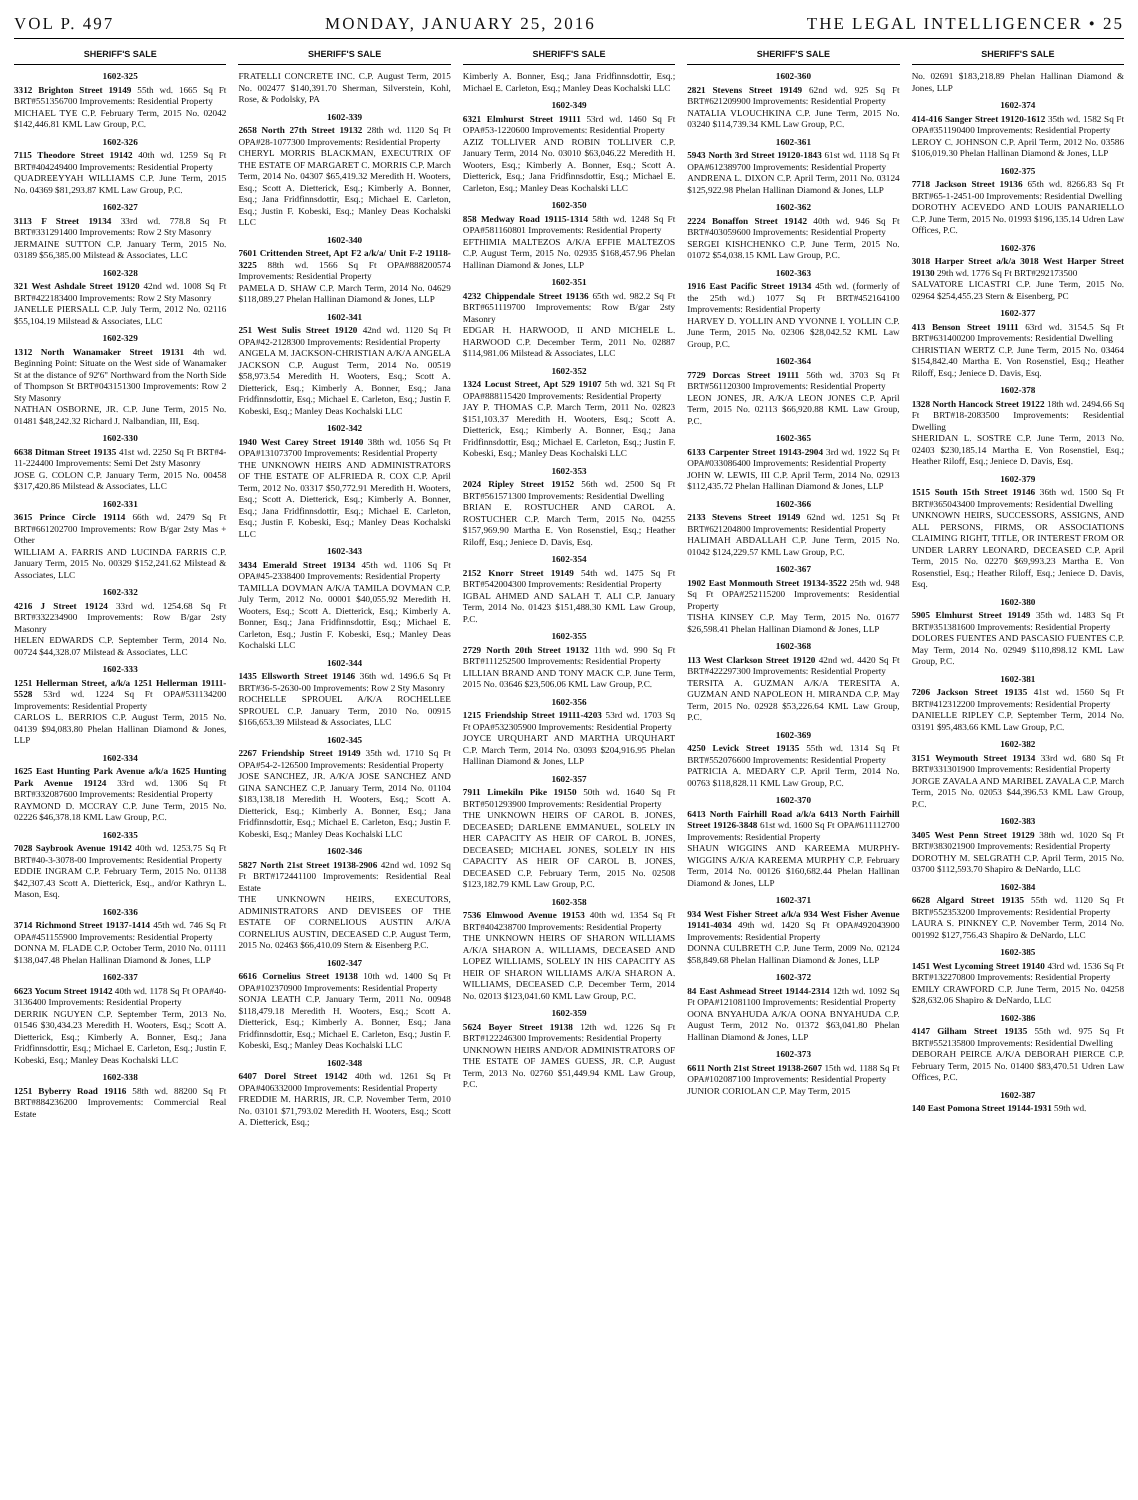VOL P. 497 MONDAY, JANUARY 25, 2016 THE LEGAL INTELLIGENCER • 25
SHERIFF'S SALE
1602-325
3312 Brighton Street 19149 55th wd. 1665 Sq Ft BRT#551356700 Improvements: Residential Property
MICHAEL TYE C.P. February Term, 2015 No. 02042 $142,446.81 KML Law Group, P.C.
1602-326
7115 Theodore Street 19142 40th wd. 1259 Sq Ft BRT#404249400 Improvements: Residential Property
QUADREEYYAH WILLIAMS C.P. June Term, 2015 No. 04369 $81,293.87 KML Law Group, P.C.
1602-327
3113 F Street 19134 33rd wd. 778.8 Sq Ft BRT#331291400 Improvements: Row 2 Sty Masonry
JERMAINE SUTTON C.P. January Term, 2015 No. 03189 $56,385.00 Milstead & Associates, LLC
1602-328
321 West Ashdale Street 19120 42nd wd. 1008 Sq Ft BRT#422183400 Improvements: Row 2 Sty Masonry
JANELLE PIERSALL C.P. July Term, 2012 No. 02116 $55,104.19 Milstead & Associates, LLC
1602-329
1312 North Wanamaker Street 19131 4th wd. Beginning Point: Situate on the West side of Wanamaker St at the distance of 92'6" Northward from the North Side of Thompson St BRT#043151300 Improvements: Row 2 Sty Masonry
NATHAN OSBORNE, JR. C.P. June Term, 2015 No. 01481 $48,242.32 Richard J. Nalbandian, III, Esq.
1602-330
6638 Ditman Street 19135 41st wd. 2250 Sq Ft BRT#4-11-224400 Improvements: Semi Det 2sty Masonry
JOSE G. COLON C.P. January Term, 2015 No. 00458 $317,420.86 Milstead & Associates, LLC
1602-331
3615 Prince Circle 19114 66th wd. 2479 Sq Ft BRT#661202700 Improvements: Row B/gar 2sty Mas + Other
WILLIAM A. FARRIS AND LUCINDA FARRIS C.P. January Term, 2015 No. 00329 $152,241.62 Milstead & Associates, LLC
1602-332
4216 J Street 19124 33rd wd. 1254.68 Sq Ft BRT#332234900 Improvements: Row B/gar 2sty Masonry
HELEN EDWARDS C.P. September Term, 2014 No. 00724 $44,328.07 Milstead & Associates, LLC
1602-333
1251 Hellerman Street, a/k/a 1251 Hellerman 19111-5528 53rd wd. 1224 Sq Ft OPA#531134200 Improvements: Residential Property
CARLOS L. BERRIOS C.P. August Term, 2015 No. 04139 $94,083.80 Phelan Hallinan Diamond & Jones, LLP
1602-334
1625 East Hunting Park Avenue a/k/a 1625 Hunting Park Avenue 19124 33rd wd. 1306 Sq Ft BRT#332087600 Improvements: Residential Property
RAYMOND D. MCCRAY C.P. June Term, 2015 No. 02226 $46,378.18 KML Law Group, P.C.
1602-335
7028 Saybrook Avenue 19142 40th wd. 1253.75 Sq Ft BRT#40-3-3078-00 Improvements: Residential Property
EDDIE INGRAM C.P. February Term, 2015 No. 01138 $42,307.43 Scott A. Dietterick, Esq., and/or Kathryn L. Mason, Esq.
1602-336
3714 Richmond Street 19137-1414 45th wd. 746 Sq Ft OPA#451155900 Improvements: Residential Property
DONNA M. FLADE C.P. October Term, 2010 No. 01111 $138,047.48 Phelan Hallinan Diamond & Jones, LLP
1602-337
6623 Yocum Street 19142 40th wd. 1178 Sq Ft OPA#40-3136400 Improvements: Residential Property
DERRIK NGUYEN C.P. September Term, 2013 No. 01546 $30,434.23 Meredith H. Wooters, Esq.; Scott A. Dietterick, Esq.; Kimberly A. Bonner, Esq.; Jana Fridfinnsdottir, Esq.; Michael E. Carleton, Esq.; Justin F. Kobeski, Esq.; Manley Deas Kochalski LLC
1602-338
1251 Byberry Road 19116 58th wd. 88200 Sq Ft BRT#884236200 Improvements: Commercial Real Estate
SHERIFF'S SALE
FRATELLI CONCRETE INC. C.P. August Term, 2015 No. 002477 $140,391.70 Sherman, Silverstein, Kohl, Rose, & Podolsky, PA
1602-339
2658 North 27th Street 19132 28th wd. 1120 Sq Ft OPA#28-1077300 Improvements: Residential Property
CHERYL MORRIS BLACKMAN, EXECUTRIX OF THE ESTATE OF MARGARET C. MORRIS C.P. March Term, 2014 No. 04307 $65,419.32 Meredith H. Wooters, Esq.; Scott A. Dietterick, Esq.; Kimberly A. Bonner, Esq.; Jana Fridfinnsdottir, Esq.; Michael E. Carleton, Esq.; Justin F. Kobeski, Esq.; Manley Deas Kochalski LLC
1602-340
7601 Crittenden Street, Apt F2 a/k/a/ Unit F-2 19118-3225 88th wd. 1566 Sq Ft OPA#888200574 Improvements: Residential Property
PAMELA D. SHAW C.P. March Term, 2014 No. 04629 $118,089.27 Phelan Hallinan Diamond & Jones, LLP
1602-341
251 West Sulis Street 19120 42nd wd. 1120 Sq Ft OPA#42-2128300 Improvements: Residential Property
ANGELA M. JACKSON-CHRISTIAN A/K/A ANGELA JACKSON C.P. August Term, 2014 No. 00519 $58,973.54 Meredith H. Wooters, Esq.; Scott A. Dietterick, Esq.; Kimberly A. Bonner, Esq.; Jana Fridfinnsdottir, Esq.; Michael E. Carleton, Esq.; Justin F. Kobeski, Esq.; Manley Deas Kochalski LLC
1602-342
1940 West Carey Street 19140 38th wd. 1056 Sq Ft OPA#131073700 Improvements: Residential Property
THE UNKNOWN HEIRS AND ADMINISTRATORS OF THE ESTATE OF ALFRIEDA R. COX C.P. April Term, 2012 No. 03317 $50,772.91 Meredith H. Wooters, Esq.; Scott A. Dietterick, Esq.; Kimberly A. Bonner, Esq.; Jana Fridfinnsdottir, Esq.; Michael E. Carleton, Esq.; Justin F. Kobeski, Esq.; Manley Deas Kochalski LLC
1602-343
3434 Emerald Street 19134 45th wd. 1106 Sq Ft OPA#45-2338400 Improvements: Residential Property
TAMILLA DOVMAN A/K/A TAMILA DOVMAN C.P. July Term, 2012 No. 00001 $40,055.92 Meredith H. Wooters, Esq.; Scott A. Dietterick, Esq.; Kimberly A. Bonner, Esq.; Jana Fridfinnsdottir, Esq.; Michael E. Carleton, Esq.; Justin F. Kobeski, Esq.; Manley Deas Kochalski LLC
1602-344
1435 Ellsworth Street 19146 36th wd. 1496.6 Sq Ft BRT#36-5-2630-00 Improvements: Row 2 Sty Masonry
ROCHELLE SPROUEL A/K/A ROCHELLEE SPROUEL C.P. January Term, 2010 No. 00915 $166,653.39 Milstead & Associates, LLC
1602-345
2267 Friendship Street 19149 35th wd. 1710 Sq Ft OPA#54-2-126500 Improvements: Residential Property
JOSE SANCHEZ, JR. A/K/A JOSE SANCHEZ AND GINA SANCHEZ C.P. January Term, 2014 No. 01104 $183,138.18 Meredith H. Wooters, Esq.; Scott A. Dietterick, Esq.; Kimberly A. Bonner, Esq.; Jana Fridfinnsdottir, Esq.; Michael E. Carleton, Esq.; Justin F. Kobeski, Esq.; Manley Deas Kochalski LLC
1602-346
5827 North 21st Street 19138-2906 42nd wd. 1092 Sq Ft BRT#172441100 Improvements: Residential Real Estate
THE UNKNOWN HEIRS, EXECUTORS, ADMINISTRATORS AND DEVISEES OF THE ESTATE OF CORNELIOUS AUSTIN A/K/A CORNELIUS AUSTIN, DECEASED C.P. August Term, 2015 No. 02463 $66,410.09 Stern & Eisenberg P.C.
1602-347
6616 Cornelius Street 19138 10th wd. 1400 Sq Ft OPA#102370900 Improvements: Residential Property
SONJA LEATH C.P. January Term, 2011 No. 00948 $118,479.18 Meredith H. Wooters, Esq.; Scott A. Dietterick, Esq.; Kimberly A. Bonner, Esq.; Jana Fridfinnsdottir, Esq.; Michael E. Carleton, Esq.; Justin F. Kobeski, Esq.; Manley Deas Kochalski LLC
1602-348
6407 Dorel Street 19142 40th wd. 1261 Sq Ft OPA#406332000 Improvements: Residential Property
FREDDIE M. HARRIS, JR. C.P. November Term, 2010 No. 03101 $71,793.02 Meredith H. Wooters, Esq.; Scott A. Dietterick, Esq.;
SHERIFF'S SALE
Kimberly A. Bonner, Esq.; Jana Fridfinnsdottir, Esq.; Michael E. Carleton, Esq.; Manley Deas Kochalski LLC
1602-349
6321 Elmhurst Street 19111 53rd wd. 1460 Sq Ft OPA#53-1220600 Improvements: Residential Property
AZIZ TOLLIVER AND ROBIN TOLLIVER C.P. January Term, 2014 No. 03010 $63,046.22 Meredith H. Wooters, Esq.; Kimberly A. Bonner, Esq.; Scott A. Dietterick, Esq.; Jana Fridfinnsdottir, Esq.; Michael E. Carleton, Esq.; Manley Deas Kochalski LLC
1602-350
858 Medway Road 19115-1314 58th wd. 1248 Sq Ft OPA#581160801 Improvements: Residential Property
EFTHIMIA MALTEZOS A/K/A EFFIE MALTEZOS C.P. August Term, 2015 No. 02935 $168,457.96 Phelan Hallinan Diamond & Jones, LLP
1602-351
4232 Chippendale Street 19136 65th wd. 982.2 Sq Ft BRT#651119700 Improvements: Row B/gar 2sty Masonry
EDGAR H. HARWOOD, II AND MICHELE L. HARWOOD C.P. December Term, 2011 No. 02887 $114,981.06 Milstead & Associates, LLC
1602-352
1324 Locust Street, Apt 529 19107 5th wd. 321 Sq Ft OPA#888115420 Improvements: Residential Property
JAY P. THOMAS C.P. March Term, 2011 No. 02823 $151,103.37 Meredith H. Wooters, Esq.; Scott A. Dietterick, Esq.; Kimberly A. Bonner, Esq.; Jana Fridfinnsdottir, Esq.; Michael E. Carleton, Esq.; Justin F. Kobeski, Esq.; Manley Deas Kochalski LLC
1602-353
2024 Ripley Street 19152 56th wd. 2500 Sq Ft BRT#561571300 Improvements: Residential Dwelling
BRIAN E. ROSTUCHER AND CAROL A. ROSTUCHER C.P. March Term, 2015 No. 04255 $157,969.90 Martha E. Von Rosenstiel, Esq.; Heather Riloff, Esq.; Jeniece D. Davis, Esq.
1602-354
2152 Knorr Street 19149 54th wd. 1475 Sq Ft BRT#542004300 Improvements: Residential Property
IGBAL AHMED AND SALAH T. ALI C.P. January Term, 2014 No. 01423 $151,488.30 KML Law Group, P.C.
1602-355
2729 North 20th Street 19132 11th wd. 990 Sq Ft BRT#111252500 Improvements: Residential Property
LILLIAN BRAND AND TONY MACK C.P. June Term, 2015 No. 03646 $23,506.06 KML Law Group, P.C.
1602-356
1215 Friendship Street 19111-4203 53rd wd. 1703 Sq Ft OPA#532305900 Improvements: Residential Property
JOYCE URQUHART AND MARTHA URQUHART C.P. March Term, 2014 No. 03093 $204,916.95 Phelan Hallinan Diamond & Jones, LLP
1602-357
7911 Limekiln Pike 19150 50th wd. 1640 Sq Ft BRT#501293900 Improvements: Residential Property
THE UNKNOWN HEIRS OF CAROL B. JONES, DECEASED; DARLENE EMMANUEL, SOLELY IN HER CAPACITY AS HEIR OF CAROL B. JONES, DECEASED; MICHAEL JONES, SOLELY IN HIS CAPACITY AS HEIR OF CAROL B. JONES, DECEASED C.P. February Term, 2015 No. 02508 $123,182.79 KML Law Group, P.C.
1602-358
7536 Elmwood Avenue 19153 40th wd. 1354 Sq Ft BRT#404238700 Improvements: Residential Property
THE UNKNOWN HEIRS OF SHARON WILLIAMS A/K/A SHARON A. WILLIAMS, DECEASED AND LOPEZ WILLIAMS, SOLELY IN HIS CAPACITY AS HEIR OF SHARON WILLIAMS A/K/A SHARON A. WILLIAMS, DECEASED C.P. December Term, 2014 No. 02013 $123,041.60 KML Law Group, P.C.
1602-359
5624 Boyer Street 19138 12th wd. 1226 Sq Ft BRT#122246300 Improvements: Residential Property
UNKNOWN HEIRS AND/OR ADMINISTRATORS OF THE ESTATE OF JAMES GUESS, JR. C.P. August Term, 2013 No. 02760 $51,449.94 KML Law Group, P.C.
SHERIFF'S SALE
1602-360
2821 Stevens Street 19149 62nd wd. 925 Sq Ft BRT#621209900 Improvements: Residential Property
NATALIA VLOUCHKINA C.P. June Term, 2015 No. 03240 $114,739.34 KML Law Group, P.C.
1602-361
5943 North 3rd Street 19120-1843 61st wd. 1118 Sq Ft OPA#612389700 Improvements: Residential Property
ANDRENA L. DIXON C.P. April Term, 2011 No. 03124 $125,922.98 Phelan Hallinan Diamond & Jones, LLP
1602-362
2224 Bonaffon Street 19142 40th wd. 946 Sq Ft BRT#403059600 Improvements: Residential Property
SERGEI KISHCHENKO C.P. June Term, 2015 No. 01072 $54,038.15 KML Law Group, P.C.
1602-363
1916 East Pacific Street 19134 45th wd. (formerly of the 25th wd.) 1077 Sq Ft BRT#452164100 Improvements: Residential Property
HARVEY D. YOLLIN AND YVONNE I. YOLLIN C.P. June Term, 2015 No. 02306 $28,042.52 KML Law Group, P.C.
1602-364
7729 Dorcas Street 19111 56th wd. 3703 Sq Ft BRT#561120300 Improvements: Residential Property
LEON JONES, JR. A/K/A LEON JONES C.P. April Term, 2015 No. 02113 $66,920.88 KML Law Group, P.C.
1602-365
6133 Carpenter Street 19143-2904 3rd wd. 1922 Sq Ft OPA#033086400 Improvements: Residential Property
JOHN W. LEWIS, III C.P. April Term, 2014 No. 02913 $112,435.72 Phelan Hallinan Diamond & Jones, LLP
1602-366
2133 Stevens Street 19149 62nd wd. 1251 Sq Ft BRT#621204800 Improvements: Residential Property
HALIMAH ABDALLAH C.P. June Term, 2015 No. 01042 $124,229.57 KML Law Group, P.C.
1602-367
1902 East Monmouth Street 19134-3522 25th wd. 948 Sq Ft OPA#252115200 Improvements: Residential Property
TISHA KINSEY C.P. May Term, 2015 No. 01677 $26,598.41 Phelan Hallinan Diamond & Jones, LLP
1602-368
113 West Clarkson Street 19120 42nd wd. 4420 Sq Ft BRT#422297300 Improvements: Residential Property
TERSITA A. GUZMAN A/K/A TERESITA A. GUZMAN AND NAPOLEON H. MIRANDA C.P. May Term, 2015 No. 02928 $53,226.64 KML Law Group, P.C.
1602-369
4250 Levick Street 19135 55th wd. 1314 Sq Ft BRT#552076600 Improvements: Residential Property
PATRICIA A. MEDARY C.P. April Term, 2014 No. 00763 $118,828.11 KML Law Group, P.C.
1602-370
6413 North Fairhill Road a/k/a 6413 North Fairhill Street 19126-3848 61st wd. 1600 Sq Ft OPA#611112700 Improvements: Residential Property
SHAUN WIGGINS AND KAREEMA MURPHY-WIGGINS A/K/A KAREEMA MURPHY C.P. February Term, 2014 No. 00126 $160,682.44 Phelan Hallinan Diamond & Jones, LLP
1602-371
934 West Fisher Street a/k/a 934 West Fisher Avenue 19141-4034 49th wd. 1420 Sq Ft OPA#492043900 Improvements: Residential Property
DONNA CULBRETH C.P. June Term, 2009 No. 02124 $58,849.68 Phelan Hallinan Diamond & Jones, LLP
1602-372
84 East Ashmead Street 19144-2314 12th wd. 1092 Sq Ft OPA#121081100 Improvements: Residential Property
OONA BNYAHUDA A/K/A OONA BNYAHUDA C.P. August Term, 2012 No. 01372 $63,041.80 Phelan Hallinan Diamond & Jones, LLP
1602-373
6611 North 21st Street 19138-2607 15th wd. 1188 Sq Ft OPA#102087100 Improvements: Residential Property
JUNIOR CORIOLAN C.P. May Term, 2015
SHERIFF'S SALE
No. 02691 $183,218.89 Phelan Hallinan Diamond & Jones, LLP
1602-374
414-416 Sanger Street 19120-1612 35th wd. 1582 Sq Ft OPA#351190400 Improvements: Residential Property
LEROY C. JOHNSON C.P. April Term, 2012 No. 03586 $106,019.30 Phelan Hallinan Diamond & Jones, LLP
1602-375
7718 Jackson Street 19136 65th wd. 8266.83 Sq Ft BRT#65-1-2451-00 Improvements: Residential Dwelling
DOROTHY ACEVEDO AND LOUIS PANARIELLO C.P. June Term, 2015 No. 01993 $196,135.14 Udren Law Offices, P.C.
1602-376
3018 Harper Street a/k/a 3018 West Harper Street 19130 29th wd. 1776 Sq Ft BRT#292173500
SALVATORE LICASTRI C.P. June Term, 2015 No. 02964 $254,455.23 Stern & Eisenberg, PC
1602-377
413 Benson Street 19111 63rd wd. 3154.5 Sq Ft BRT#631400200 Improvements: Residential Dwelling
CHRISTIAN WERTZ C.P. June Term, 2015 No. 03464 $154,842.40 Martha E. Von Rosenstiel, Esq.; Heather Riloff, Esq.; Jeniece D. Davis, Esq.
1602-378
1328 North Hancock Street 19122 18th wd. 2494.66 Sq Ft BRT#18-2083500 Improvements: Residential Dwelling
SHERIDAN L. SOSTRE C.P. June Term, 2013 No. 02403 $230,185.14 Martha E. Von Rosenstiel, Esq.; Heather Riloff, Esq.; Jeniece D. Davis, Esq.
1602-379
1515 South 15th Street 19146 36th wd. 1500 Sq Ft BRT#365043400 Improvements: Residential Dwelling
UNKNOWN HEIRS, SUCCESSORS, ASSIGNS, AND ALL PERSONS, FIRMS, OR ASSOCIATIONS CLAIMING RIGHT, TITLE, OR INTEREST FROM OR UNDER LARRY LEONARD, DECEASED C.P. April Term, 2015 No. 02270 $69,993.23 Martha E. Von Rosenstiel, Esq.; Heather Riloff, Esq.; Jeniece D. Davis, Esq.
1602-380
5905 Elmhurst Street 19149 35th wd. 1483 Sq Ft BRT#351381600 Improvements: Residential Property
DOLORES FUENTES AND PASCASIO FUENTES C.P. May Term, 2014 No. 02949 $110,898.12 KML Law Group, P.C.
1602-381
7206 Jackson Street 19135 41st wd. 1560 Sq Ft BRT#412312200 Improvements: Residential Property
DANIELLE RIPLEY C.P. September Term, 2014 No. 03191 $95,483.66 KML Law Group, P.C.
1602-382
3151 Weymouth Street 19134 33rd wd. 680 Sq Ft BRT#331301900 Improvements: Residential Property
JORGE ZAVALA AND MARIBEL ZAVALA C.P. March Term, 2015 No. 02053 $44,396.53 KML Law Group, P.C.
1602-383
3405 West Penn Street 19129 38th wd. 1020 Sq Ft BRT#383021900 Improvements: Residential Property
DOROTHY M. SELGRATH C.P. April Term, 2015 No. 03700 $112,593.70 Shapiro & DeNardo, LLC
1602-384
6628 Algard Street 19135 55th wd. 1120 Sq Ft BRT#552353200 Improvements: Residential Property
LAURA S. PINKNEY C.P. November Term, 2014 No. 001992 $127,756.43 Shapiro & DeNardo, LLC
1602-385
1451 West Lycoming Street 19140 43rd wd. 1536 Sq Ft BRT#132270800 Improvements: Residential Property
EMILY CRAWFORD C.P. June Term, 2015 No. 04258 $28,632.06 Shapiro & DeNardo, LLC
1602-386
4147 Gilham Street 19135 55th wd. 975 Sq Ft BRT#552135800 Improvements: Residential Dwelling
DEBORAH PEIRCE A/K/A DEBORAH PIERCE C.P. February Term, 2015 No. 01400 $83,470.51 Udren Law Offices, P.C.
1602-387
140 East Pomona Street 19144-1931 59th wd.